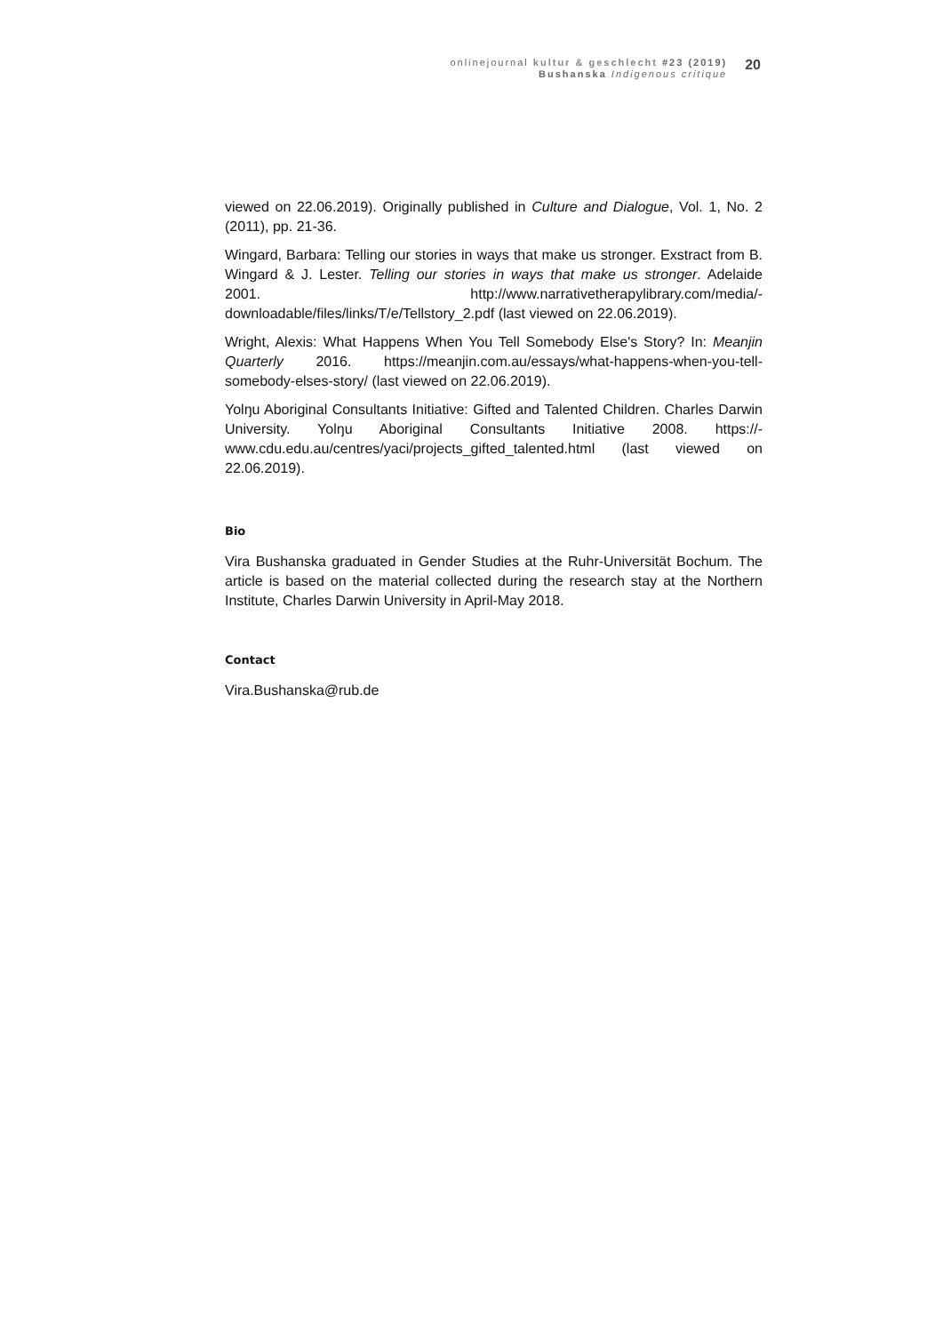onlinejournal kultur & geschlecht #23 (2019)
Bushanska Indigenous critique
20
viewed on 22.06.2019). Originally published in Culture and Dialogue, Vol. 1, No. 2 (2011), pp. 21-36.
Wingard, Barbara: Telling our stories in ways that make us stronger. Exstract from B. Wingard & J. Lester. Telling our stories in ways that make us stronger. Adelaide 2001. http://www.narrativetherapylibrary.com/media/-downloadable/files/links/T/e/Tellstory_2.pdf (last viewed on 22.06.2019).
Wright, Alexis: What Happens When You Tell Somebody Else's Story? In: Meanjin Quarterly 2016. https://meanjin.com.au/essays/what-happens-when-you-tell-somebody-elses-story/ (last viewed on 22.06.2019).
Yolŋu Aboriginal Consultants Initiative: Gifted and Talented Children. Charles Darwin University. Yolŋu Aboriginal Consultants Initiative 2008. https://-www.cdu.edu.au/centres/yaci/projects_gifted_talented.html (last viewed on 22.06.2019).
Bio
Vira Bushanska graduated in Gender Studies at the Ruhr-Universität Bochum. The article is based on the material collected during the research stay at the Northern Institute, Charles Darwin University in April-May 2018.
Contact
Vira.Bushanska@rub.de